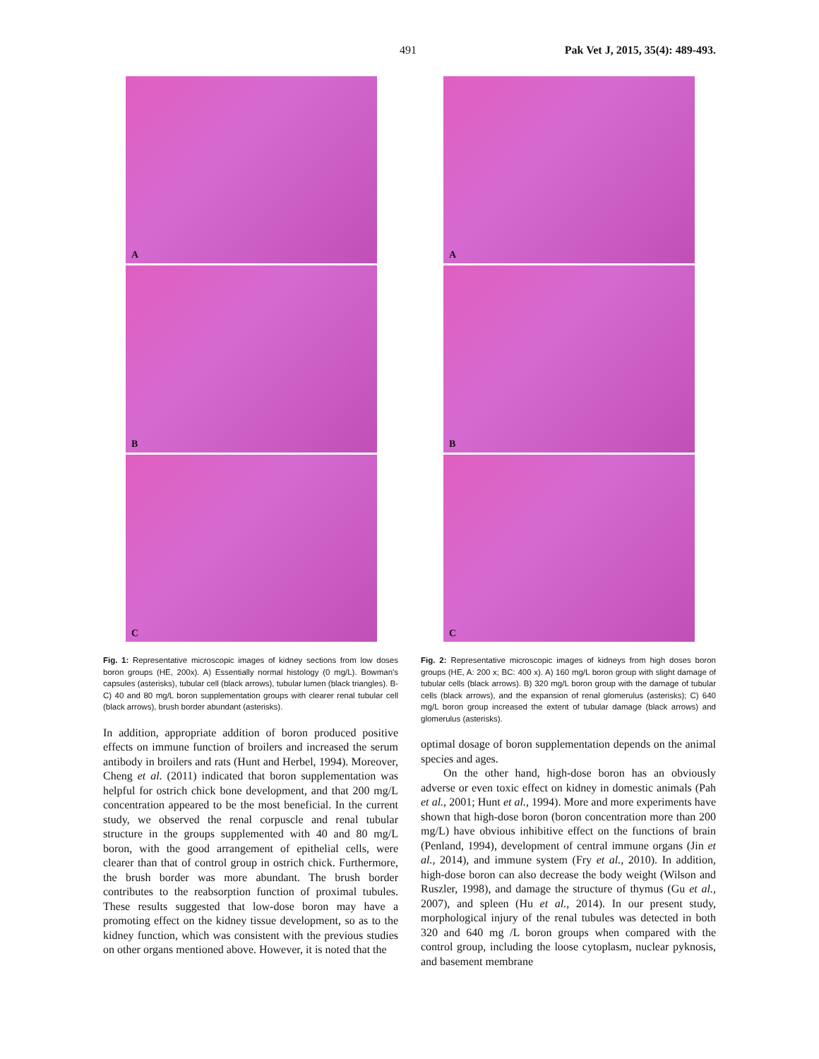491 Pak Vet J, 2015, 35(4): 489-493.
A
B
C
Fig. 1: Representative microscopic images of kidney sections from low doses boron groups (HE, 200x). A) Essentially normal histology (0 mg/L). Bowman's capsules (asterisks), tubular cell (black arrows), tubular lumen (black triangles). B-C) 40 and 80 mg/L boron supplementation groups with clearer renal tubular cell (black arrows), brush border abundant (asterisks).
In addition, appropriate addition of boron produced positive effects on immune function of broilers and increased the serum antibody in broilers and rats (Hunt and Herbel, 1994). Moreover, Cheng et al. (2011) indicated that boron supplementation was helpful for ostrich chick bone development, and that 200 mg/L concentration appeared to be the most beneficial. In the current study, we observed the renal corpuscle and renal tubular structure in the groups supplemented with 40 and 80 mg/L boron, with the good arrangement of epithelial cells, were clearer than that of control group in ostrich chick. Furthermore, the brush border was more abundant. The brush border contributes to the reabsorption function of proximal tubules. These results suggested that low-dose boron may have a promoting effect on the kidney tissue development, so as to the kidney function, which was consistent with the previous studies on other organs mentioned above. However, it is noted that the
A
B
C
Fig. 2: Representative microscopic images of kidneys from high doses boron groups (HE, A: 200 x; BC: 400 x). A) 160 mg/L boron group with slight damage of tubular cells (black arrows). B) 320 mg/L boron group with the damage of tubular cells (black arrows), and the expansion of renal glomerulus (asterisks); C) 640 mg/L boron group increased the extent of tubular damage (black arrows) and glomerulus (asterisks).
optimal dosage of boron supplementation depends on the animal species and ages.
On the other hand, high-dose boron has an obviously adverse or even toxic effect on kidney in domestic animals (Pah et al., 2001; Hunt et al., 1994). More and more experiments have shown that high-dose boron (boron concentration more than 200 mg/L) have obvious inhibitive effect on the functions of brain (Penland, 1994), development of central immune organs (Jin et al., 2014), and immune system (Fry et al., 2010). In addition, high-dose boron can also decrease the body weight (Wilson and Ruszler, 1998), and damage the structure of thymus (Gu et al., 2007), and spleen (Hu et al., 2014). In our present study, morphological injury of the renal tubules was detected in both 320 and 640 mg /L boron groups when compared with the control group, including the loose cytoplasm, nuclear pyknosis, and basement membrane